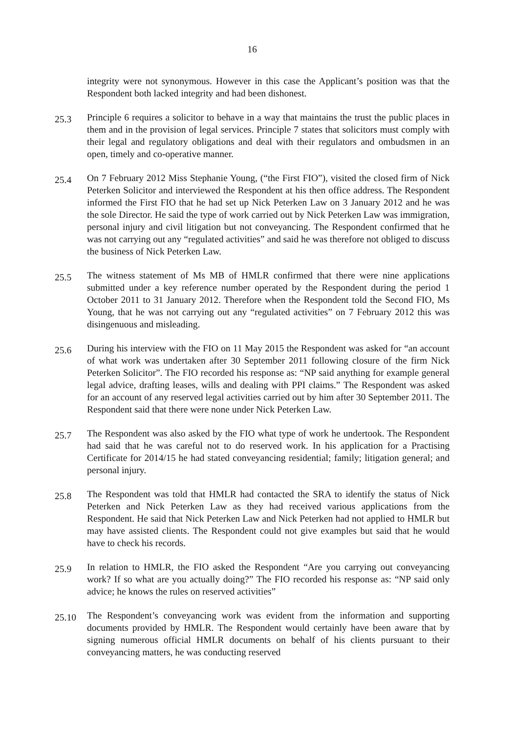16
integrity were not synonymous. However in this case the Applicant’s position was that the Respondent both lacked integrity and had been dishonest.
25.3
Principle 6 requires a solicitor to behave in a way that maintains the trust the public places in them and in the provision of legal services. Principle 7 states that solicitors must comply with their legal and regulatory obligations and deal with their regulators and ombudsmen in an open, timely and co-operative manner.
25.4
On 7 February 2012 Miss Stephanie Young, (“the First FIO”), visited the closed firm of Nick Peterken Solicitor and interviewed the Respondent at his then office address. The Respondent informed the First FIO that he had set up Nick Peterken Law on 3 January 2012 and he was the sole Director. He said the type of work carried out by Nick Peterken Law was immigration, personal injury and civil litigation but not conveyancing. The Respondent confirmed that he was not carrying out any “regulated activities” and said he was therefore not obliged to discuss the business of Nick Peterken Law.
25.5
The witness statement of Ms MB of HMLR confirmed that there were nine applications submitted under a key reference number operated by the Respondent during the period 1 October 2011 to 31 January 2012. Therefore when the Respondent told the Second FIO, Ms Young, that he was not carrying out any “regulated activities” on 7 February 2012 this was disingenuous and misleading.
25.6
During his interview with the FIO on 11 May 2015 the Respondent was asked for “an account of what work was undertaken after 30 September 2011 following closure of the firm Nick Peterken Solicitor”. The FIO recorded his response as: “NP said anything for example general legal advice, drafting leases, wills and dealing with PPI claims.” The Respondent was asked for an account of any reserved legal activities carried out by him after 30 September 2011. The Respondent said that there were none under Nick Peterken Law.
25.7
The Respondent was also asked by the FIO what type of work he undertook. The Respondent had said that he was careful not to do reserved work. In his application for a Practising Certificate for 2014/15 he had stated conveyancing residential; family; litigation general; and personal injury.
25.8
The Respondent was told that HMLR had contacted the SRA to identify the status of Nick Peterken and Nick Peterken Law as they had received various applications from the Respondent. He said that Nick Peterken Law and Nick Peterken had not applied to HMLR but may have assisted clients. The Respondent could not give examples but said that he would have to check his records.
25.9
In relation to HMLR, the FIO asked the Respondent “Are you carrying out conveyancing work? If so what are you actually doing?” The FIO recorded his response as: “NP said only advice; he knows the rules on reserved activities”
25.10
The Respondent’s conveyancing work was evident from the information and supporting documents provided by HMLR. The Respondent would certainly have been aware that by signing numerous official HMLR documents on behalf of his clients pursuant to their conveyancing matters, he was conducting reserved